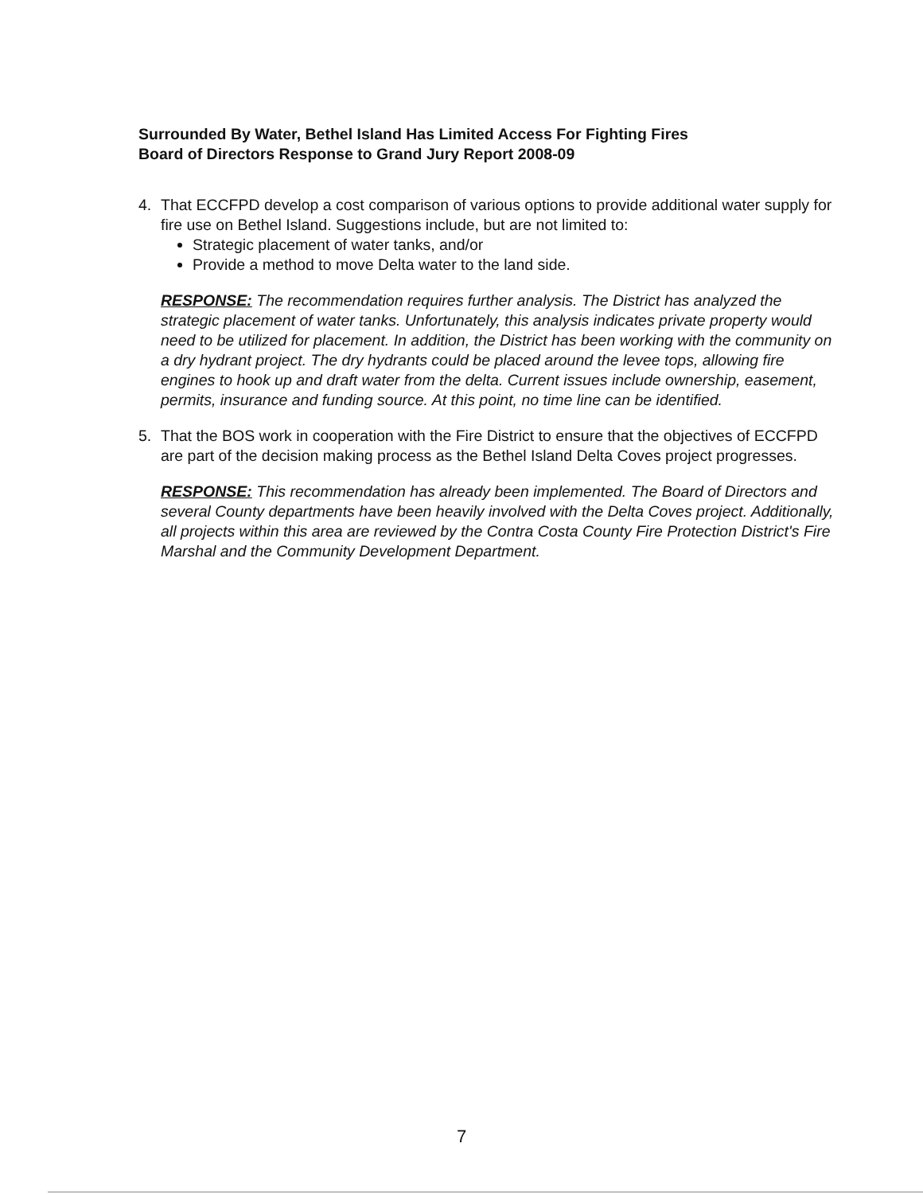Surrounded By Water, Bethel Island Has Limited Access For Fighting Fires
Board of Directors Response to Grand Jury Report 2008-09
4. That ECCFPD develop a cost comparison of various options to provide additional water supply for fire use on Bethel Island. Suggestions include, but are not limited to:
Strategic placement of water tanks, and/or
Provide a method to move Delta water to the land side.
RESPONSE: The recommendation requires further analysis. The District has analyzed the strategic placement of water tanks. Unfortunately, this analysis indicates private property would need to be utilized for placement. In addition, the District has been working with the community on a dry hydrant project. The dry hydrants could be placed around the levee tops, allowing fire engines to hook up and draft water from the delta. Current issues include ownership, easement, permits, insurance and funding source. At this point, no time line can be identified.
5. That the BOS work in cooperation with the Fire District to ensure that the objectives of ECCFPD are part of the decision making process as the Bethel Island Delta Coves project progresses.
RESPONSE: This recommendation has already been implemented. The Board of Directors and several County departments have been heavily involved with the Delta Coves project. Additionally, all projects within this area are reviewed by the Contra Costa County Fire Protection District's Fire Marshal and the Community Development Department.
7